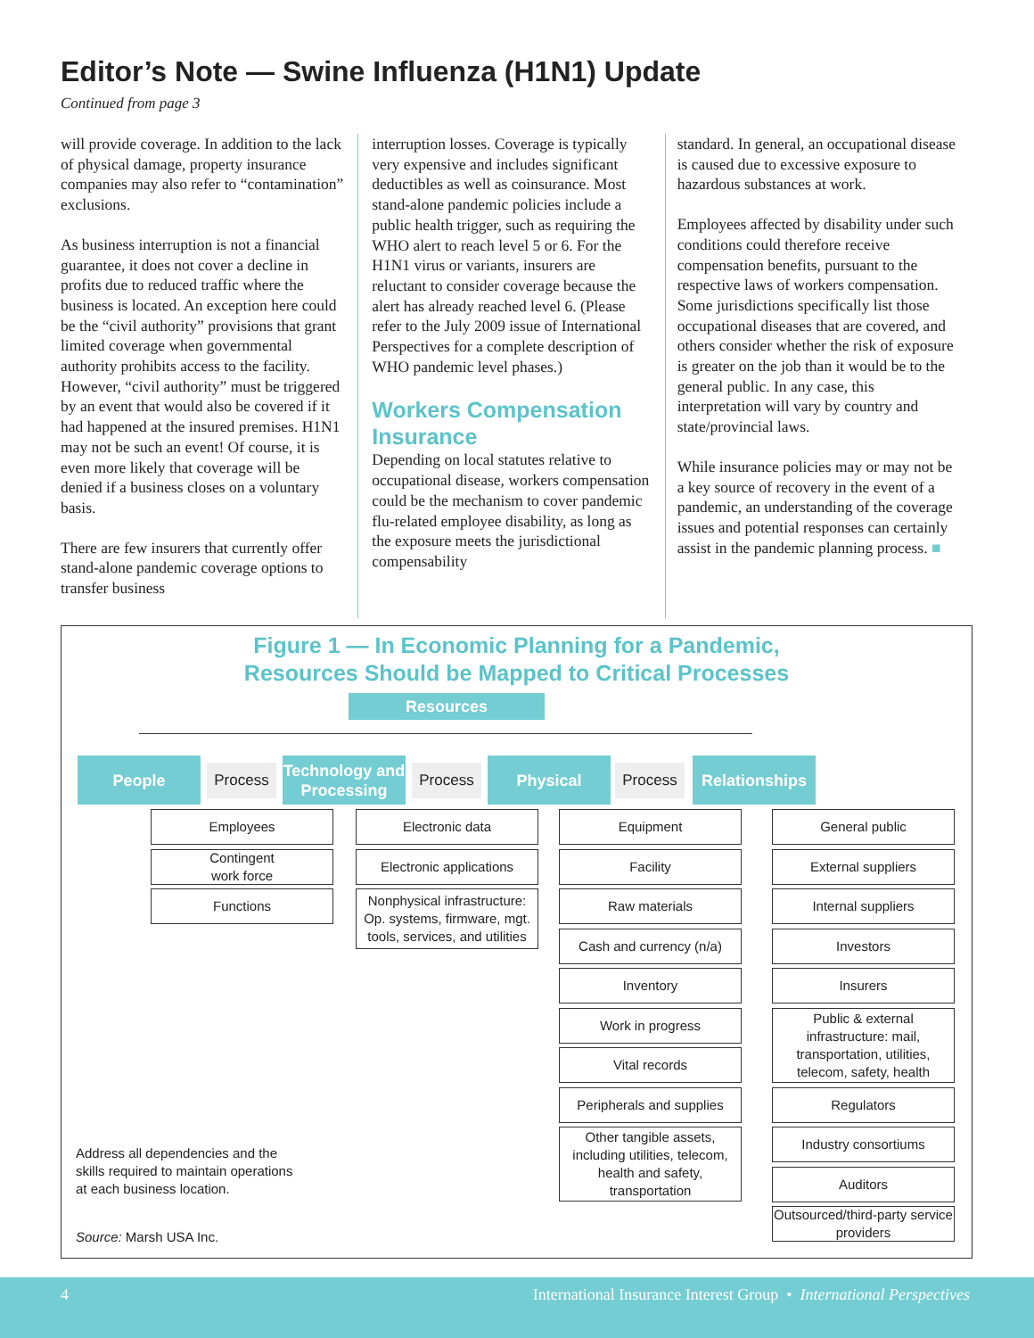Editor’s Note — Swine Influenza (H1N1) Update
Continued from page 3
will provide coverage. In addition to the lack of physical damage, property insurance companies may also refer to “contamination” exclusions.
As business interruption is not a financial guarantee, it does not cover a decline in profits due to reduced traffic where the business is located. An exception here could be the “civil authority” provisions that grant limited coverage when governmental authority prohibits access to the facility. However, “civil authority” must be triggered by an event that would also be covered if it had happened at the insured premises. H1N1 may not be such an event! Of course, it is even more likely that coverage will be denied if a business closes on a voluntary basis.
There are few insurers that currently offer stand-alone pandemic coverage options to transfer business
interruption losses. Coverage is typically very expensive and includes significant deductibles as well as coinsurance. Most stand-alone pandemic policies include a public health trigger, such as requiring the WHO alert to reach level 5 or 6. For the H1N1 virus or variants, insurers are reluctant to consider coverage because the alert has already reached level 6. (Please refer to the July 2009 issue of International Perspectives for a complete description of WHO pandemic level phases.)
Workers Compensation Insurance
Depending on local statutes relative to occupational disease, workers compensation could be the mechanism to cover pandemic flu-related employee disability, as long as the exposure meets the jurisdictional compensability
standard. In general, an occupational disease is caused due to excessive exposure to hazardous substances at work.
Employees affected by disability under such conditions could therefore receive compensation benefits, pursuant to the respective laws of workers compensation. Some jurisdictions specifically list those occupational diseases that are covered, and others consider whether the risk of exposure is greater on the job than it would be to the general public. In any case, this interpretation will vary by country and state/provincial laws.
While insurance policies may or may not be a key source of recovery in the event of a pandemic, an understanding of the coverage issues and potential responses can certainly assist in the pandemic planning process. ■
Figure 1 — In Economic Planning for a Pandemic,
Resources Should be Mapped to Critical Processes
Resources
People Process
Technology and Processing
Process Physical Process
Relationships
Employees
Contingent
work force
Functions
Electronic data
Electronic applications
Nonphysical infrastructure: Op. systems, firmware, mgt. tools, services, and utilities
Equipment
Facility
Raw materials
Cash and currency (n/a)
Inventory
Work in progress
Vital records
Peripherals and supplies
Other tangible assets, including utilities, telecom, health and safety, transportation
General public
External suppliers
Internal suppliers
Investors
Insurers
Public & external infrastructure: mail, transportation, utilities, telecom, safety, health
Regulators
Industry consortiums
Auditors
Outsourced/third-party service providers
Address all dependencies and the
skills required to maintain operations
at each business location.
Source: Marsh USA Inc.
4 International Insurance Interest Group • International Perspectives